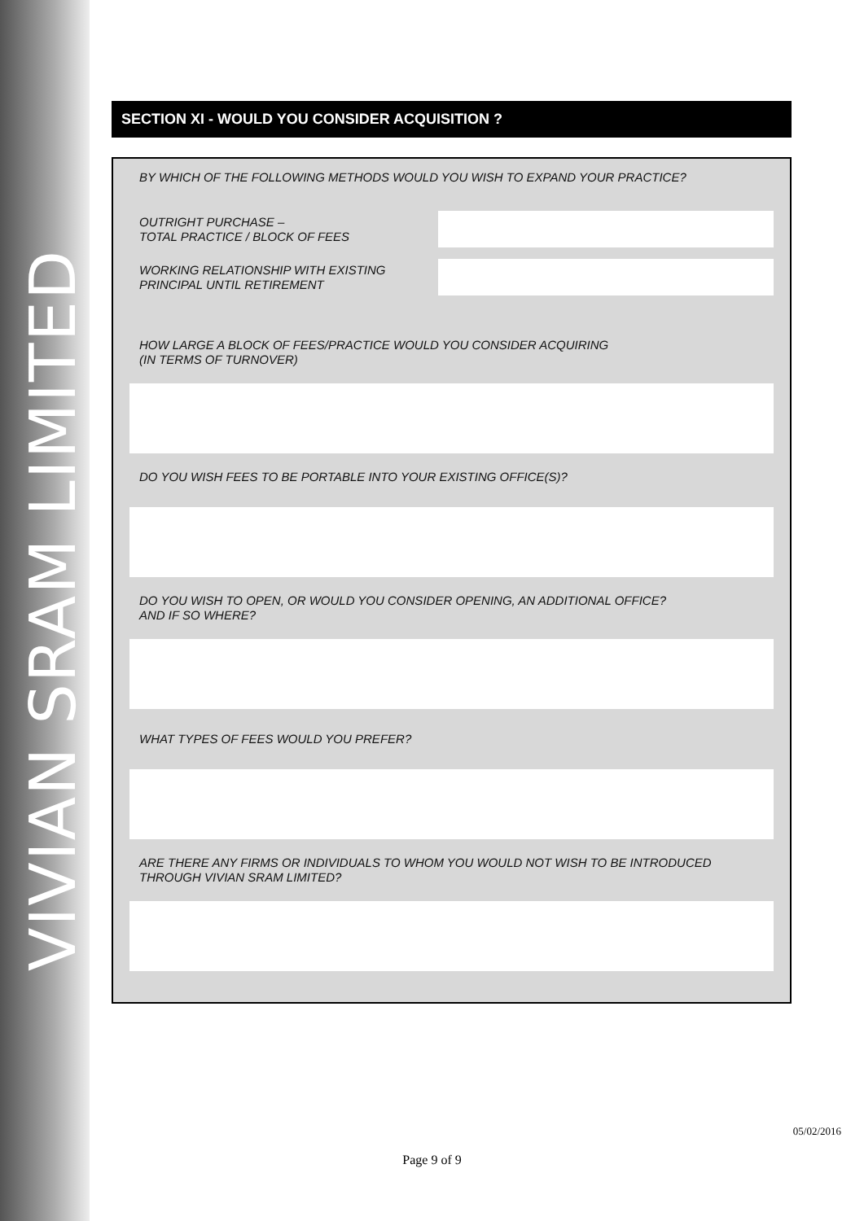VIVIAN SRAM LIMITED
SECTION XI - WOULD YOU CONSIDER ACQUISITION ?
BY WHICH OF THE FOLLOWING METHODS WOULD YOU WISH TO EXPAND YOUR PRACTICE?
OUTRIGHT PURCHASE –
TOTAL PRACTICE / BLOCK OF FEES
WORKING RELATIONSHIP WITH EXISTING
PRINCIPAL UNTIL RETIREMENT
HOW LARGE A BLOCK OF FEES/PRACTICE WOULD YOU CONSIDER ACQUIRING
(IN TERMS OF TURNOVER)
DO YOU WISH FEES TO BE PORTABLE INTO YOUR EXISTING OFFICE(S)?
DO YOU WISH TO OPEN, OR WOULD YOU CONSIDER OPENING, AN ADDITIONAL OFFICE?
AND IF SO WHERE?
WHAT TYPES OF FEES WOULD YOU PREFER?
ARE THERE ANY FIRMS OR INDIVIDUALS TO WHOM YOU WOULD NOT WISH TO BE INTRODUCED
THROUGH VIVIAN SRAM LIMITED?
05/02/2016
Page 9 of 9